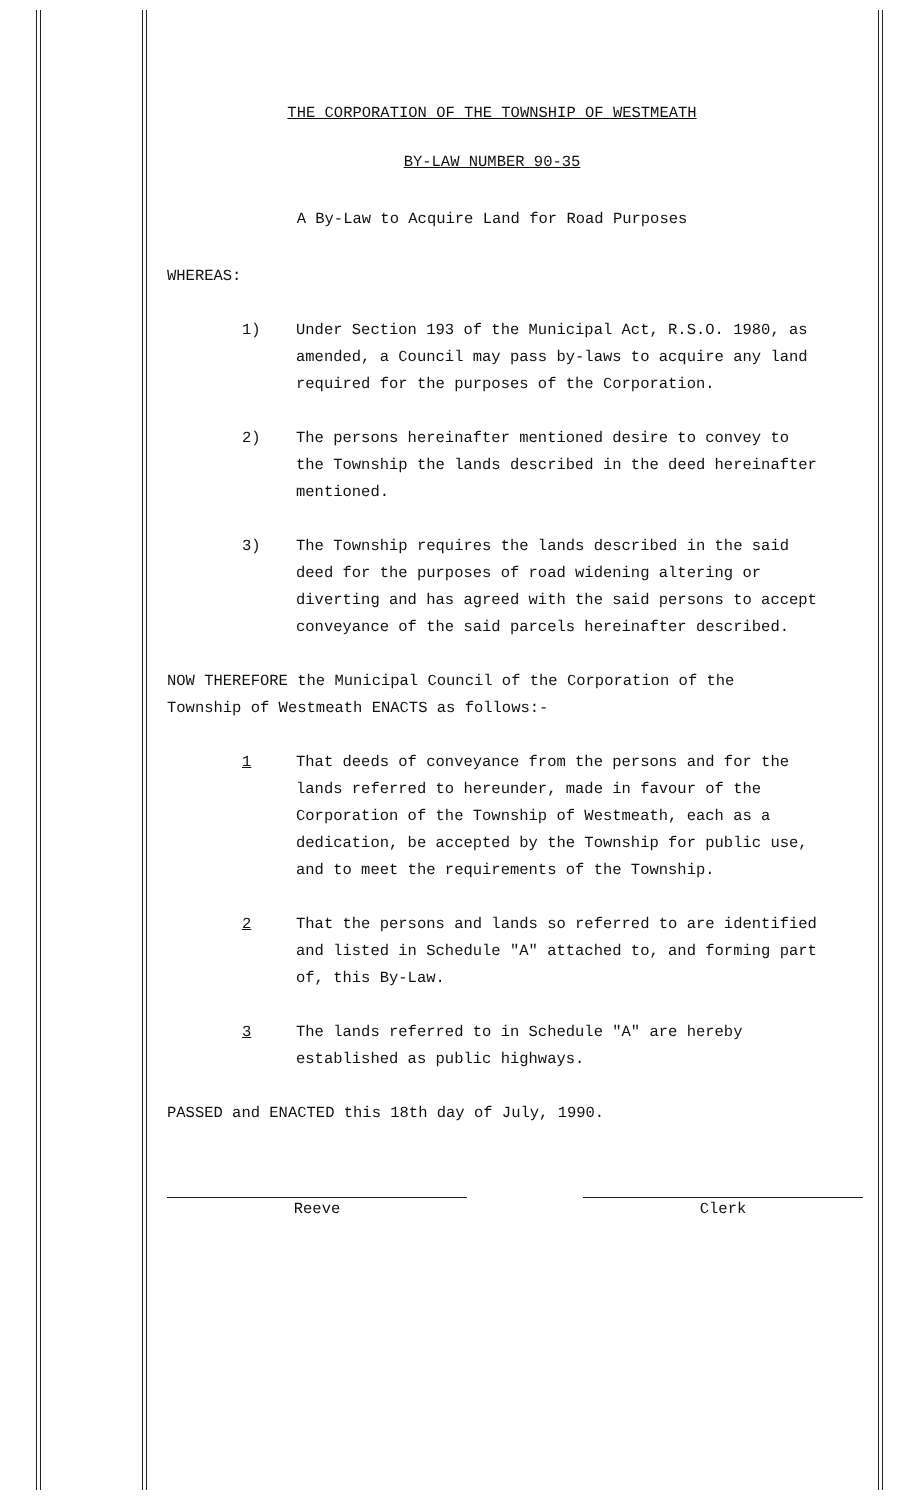THE CORPORATION OF THE TOWNSHIP OF WESTMEATH
BY-LAW NUMBER 90-35
A By-Law to Acquire Land for Road Purposes
WHEREAS:
1) Under Section 193 of the Municipal Act, R.S.O. 1980, as amended, a Council may pass by-laws to acquire any land required for the purposes of the Corporation.
2) The persons hereinafter mentioned desire to convey to the Township the lands described in the deed hereinafter mentioned.
3) The Township requires the lands described in the said deed for the purposes of road widening altering or diverting and has agreed with the said persons to accept conveyance of the said parcels hereinafter described.
NOW THEREFORE the Municipal Council of the Corporation of the Township of Westmeath ENACTS as follows:-
1 That deeds of conveyance from the persons and for the lands referred to hereunder, made in favour of the Corporation of the Township of Westmeath, each as a dedication, be accepted by the Township for public use, and to meet the requirements of the Township.
2 That the persons and lands so referred to are identified and listed in Schedule "A" attached to, and forming part of, this By-Law.
3 The lands referred to in Schedule "A" are hereby established as public highways.
PASSED and ENACTED this 18th day of July, 1990.
Reeve Clerk